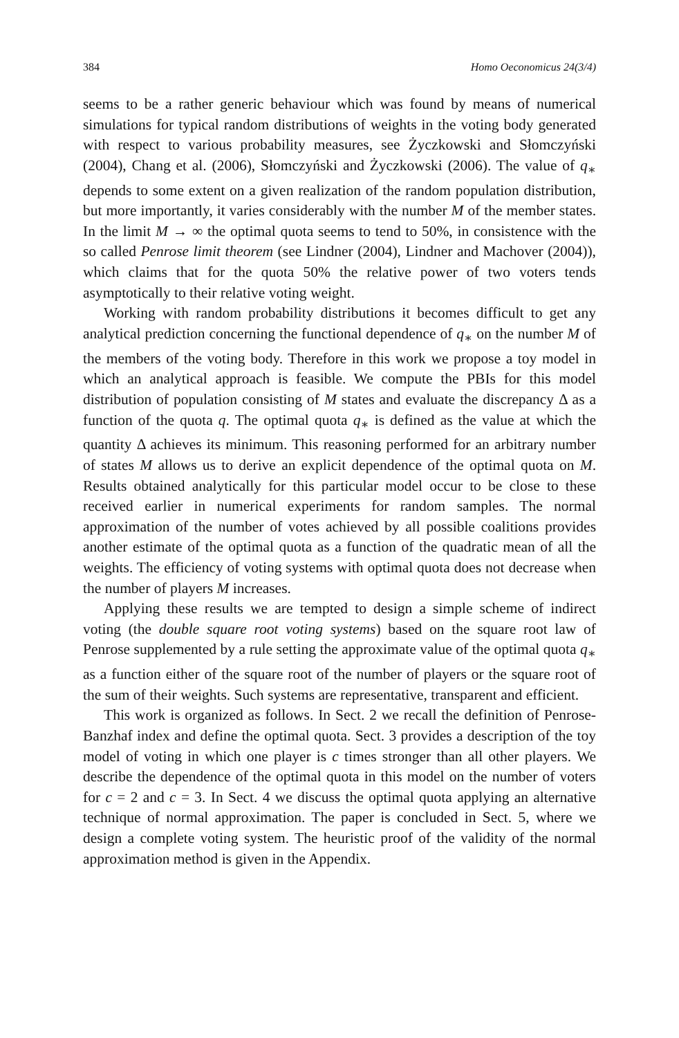384 Homo Oeconomicus 24(3/4)
seems to be a rather generic behaviour which was found by means of numerical simulations for typical random distributions of weights in the voting body generated with respect to various probability measures, see Życzkowski and Słomczyński (2004), Chang et al. (2006), Słomczyński and Życzkowski (2006). The value of q<sub>∗</sub> depends to some extent on a given realization of the random population distribution, but more importantly, it varies considerably with the number M of the member states. In the limit M → ∞ the optimal quota seems to tend to 50%, in consistence with the so called Penrose limit theorem (see Lindner (2004), Lindner and Machover (2004)), which claims that for the quota 50% the relative power of two voters tends asymptotically to their relative voting weight.
Working with random probability distributions it becomes difficult to get any analytical prediction concerning the functional dependence of q<sub>∗</sub> on the number M of the members of the voting body. Therefore in this work we propose a toy model in which an analytical approach is feasible. We compute the PBIs for this model distribution of population consisting of M states and evaluate the discrepancy Δ as a function of the quota q. The optimal quota q<sub>∗</sub> is defined as the value at which the quantity Δ achieves its minimum. This reasoning performed for an arbitrary number of states M allows us to derive an explicit dependence of the optimal quota on M. Results obtained analytically for this particular model occur to be close to these received earlier in numerical experiments for random samples. The normal approximation of the number of votes achieved by all possible coalitions provides another estimate of the optimal quota as a function of the quadratic mean of all the weights. The efficiency of voting systems with optimal quota does not decrease when the number of players M increases.
Applying these results we are tempted to design a simple scheme of indirect voting (the double square root voting systems) based on the square root law of Penrose supplemented by a rule setting the approximate value of the optimal quota q<sub>∗</sub> as a function either of the square root of the number of players or the square root of the sum of their weights. Such systems are representative, transparent and efficient.
This work is organized as follows. In Sect. 2 we recall the definition of Penrose-Banzhaf index and define the optimal quota. Sect. 3 provides a description of the toy model of voting in which one player is c times stronger than all other players. We describe the dependence of the optimal quota in this model on the number of voters for c = 2 and c = 3. In Sect. 4 we discuss the optimal quota applying an alternative technique of normal approximation. The paper is concluded in Sect. 5, where we design a complete voting system. The heuristic proof of the validity of the normal approximation method is given in the Appendix.